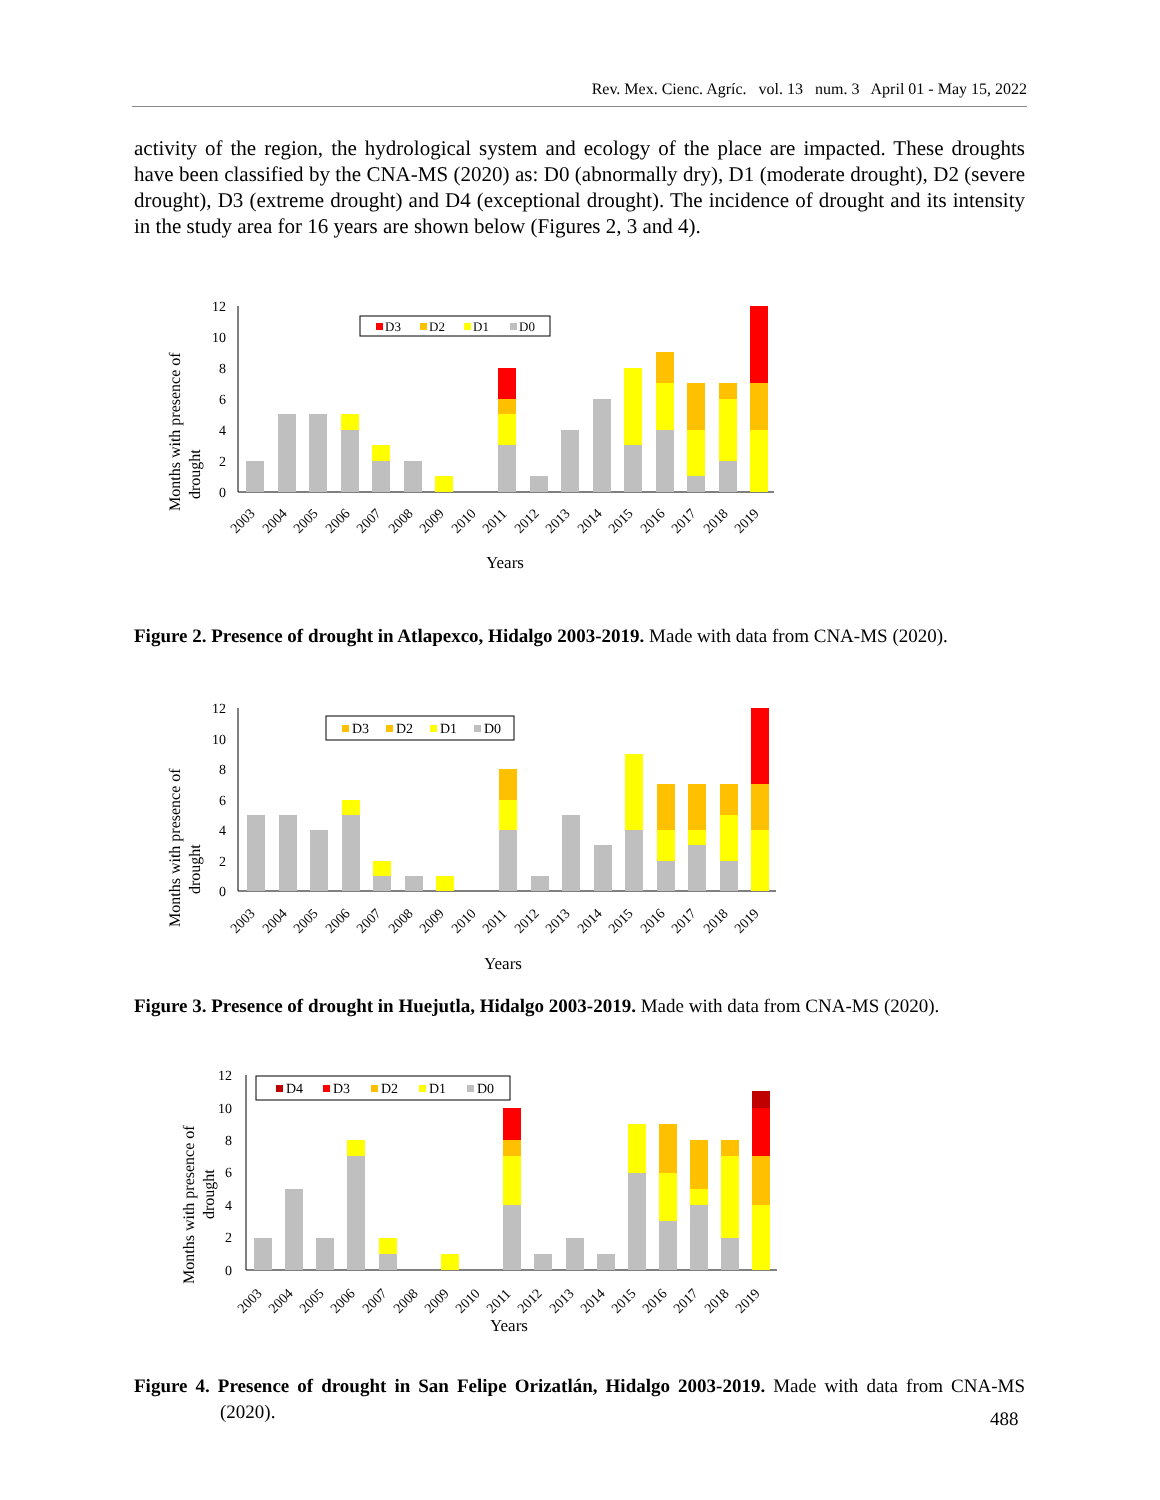Rev. Mex. Cienc. Agríc. vol. 13 num. 3 April 01 - May 15, 2022
activity of the region, the hydrological system and ecology of the place are impacted. These droughts have been classified by the CNA-MS (2020) as: D0 (abnormally dry), D1 (moderate drought), D2 (severe drought), D3 (extreme drought) and D4 (exceptional drought). The incidence of drought and its intensity in the study area for 16 years are shown below (Figures 2, 3 and 4).
Months with presence of
drought
12
10
8
6
4
2
0
D3
D2
D1
D0
2003
2004
2005
2006
2007
2008
2009
2010
2011
2012
2013
2014
2015
2016
2017
2018
2019
Years
Figure 2. Presence of drought in Atlapexco, Hidalgo 2003-2019. Made with data from CNA-MS (2020).
Months with presence of
drought
12
10
8
6
4
2
0
D3
D2
D1
D0
2003
2004
2005
2006
2007
2008
2009
2010
2011
2012
2013
2014
2015
2016
2017
2018
2019
Years
Figure 3. Presence of drought in Huejutla, Hidalgo 2003-2019. Made with data from CNA-MS (2020).
Months with presence of
drought
12
10
8
6
4
2
0
D4
D3
D2
D1
D0
2003
2004
2005
2006
2007
2008
2009
2010
2011
2012
2013
2014
2015
2016
2017
2018
2019
Years
Figure 4. Presence of drought in San Felipe Orizatlán, Hidalgo 2003-2019. Made with data from CNA-MS (2020).
488